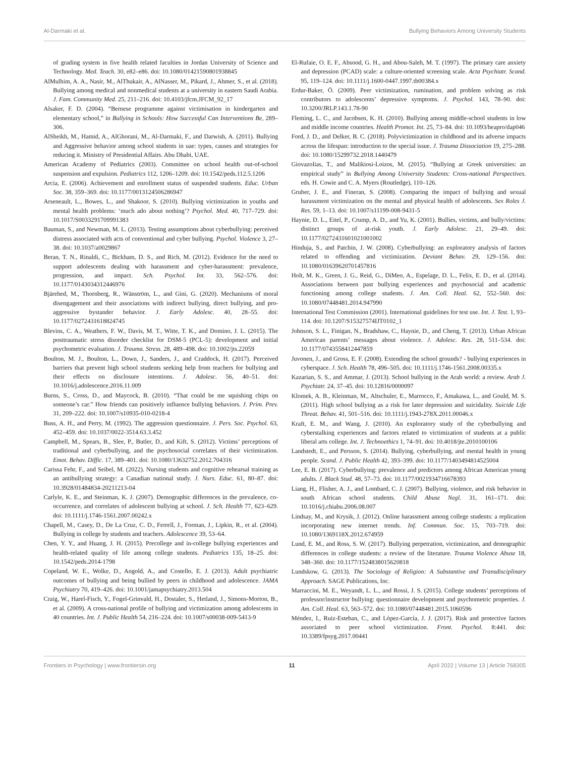Al-Darmaki et al. Bullying Behaviors Among University Students
of grading system in five health related faculties in Jordan University of Science and Technology. Med. Teach. 30, e82–e86. doi: 10.1080/01421590801938845
AlMulhim, A. A., Nasir, M., AlThukair, A., AlNasser, M., Pikard, J., Ahmer, S., et al. (2018). Bullying among medical and nonmedical students at a university in eastern Saudi Arabia. J. Fam. Community Med. 25, 211–216. doi: 10.4103/jfcm.JFCM_92_17
Alsaker, F. D. (2004). “Bernese programme against victimisation in kindergarten and elementary school,” in Bullying in Schools: How Successful Can Interventions Be, 289–306.
AlSheikh, M., Hamid, A., AlGhorani, M., Al-Darmaki, F., and Darwish, A. (2011). Bullying and Aggressive behavior among school students in uae: types, causes and strategies for reducing it. Ministry of Presidential Affairs. Abu Dhabi, UAE.
American Academy of Pediatrics (2003). Committee on school health out-of-school suspension and expulsion. Pediatrics 112, 1206–1209. doi: 10.1542/peds.112.5.1206
Arcia, E. (2006). Achievement and enrollment status of suspended students. Educ. Urban Soc. 38, 359–369. doi: 10.1177/0013124506286947
Arseneault, L., Bowes, L., and Shakoor, S. (2010). Bullying victimization in youths and mental health problems: ‘much ado about nothing’? Psychol. Med. 40, 717–729. doi: 10.1017/S0033291709991383
Bauman, S., and Newman, M. L. (2013). Testing assumptions about cyberbullying: perceived distress associated with acts of conventional and cyber bullying. Psychol. Violence 3, 27–38. doi: 10.1037/a0029867
Beran, T. N., Rinaldi, C., Bickham, D. S., and Rich, M. (2012). Evidence for the need to support adolescents dealing with harassment and cyber-harassment: prevalence, progression, and impact. Sch. Psychol. Int. 33, 562–576. doi: 10.1177/0143034312446976
Bjärehed, M., Thornberg, R., Wänström, L., and Gini, G. (2020). Mechanisms of moral disengagement and their associations with indirect bullying, direct bullying, and pro- aggressive bystander behavior. J. Early Adolesc. 40, 28–55. doi: 10.1177/0272431618824745
Blevins, C. A., Weathers, F. W., Davis, M. T., Witte, T. K., and Domino, J. L. (2015). The posttraumatic stress disorder checklist for DSM-5 (PCL-5): development and initial psychometric evaluation. J. Trauma. Stress. 28, 489–498. doi: 10.1002/jts.22059
Boulton, M. J., Boulton, L., Down, J., Sanders, J., and Craddock, H. (2017). Perceived barriers that prevent high school students seeking help from teachers for bullying and their effects on disclosure intentions. J. Adolesc. 56, 40–51. doi: 10.1016/j.adolescence.2016.11.009
Burns, S., Cross, D., and Maycock, B. (2010). “That could be me squishing chips on someone’s car.” How friends can positively influence bullying behaviors. J. Prim. Prev. 31, 209–222. doi: 10.1007/s10935-010-0218-4
Buss, A. H., and Perry, M. (1992). The aggression questionnaire. J. Pers. Soc. Psychol. 63, 452–459. doi: 10.1037/0022-3514.63.3.452
Campbell, M., Spears, B., Slee, P., Butler, D., and Kift, S. (2012). Victims’ perceptions of traditional and cyberbullying, and the psychosocial correlates of their victimization. Emot. Behav. Diffic. 17, 389–401. doi: 10.1080/13632752.2012.704316
Carissa Fehr, F., and Seibel, M. (2022). Nursing students and cognitive rehearsal training as an antibullying strategy: a Canadian national study. J. Nurs. Educ. 61, 80–87. doi: 10.3928/01484834-20211213-04
Carlyle, K. E., and Steinman, K. J. (2007). Demographic differences in the prevalence, co-occurrence, and correlates of adolescent bullying at school. J. Sch. Health 77, 623–629. doi: 10.1111/j.1746-1561.2007.00242.x
Chapell, M., Casey, D., De La Cruz, C. D., Ferrell, J., Forman, J., Lipkin, R., et al. (2004). Bullying in college by students and teachers. Adolescence 39, 53–64.
Chen, Y. Y., and Huang, J. H. (2015). Precollege and in-college bullying experiences and health-related quality of life among college students. Pediatrics 135, 18–25. doi: 10.1542/peds.2014-1798
Copeland, W. E., Wolke, D., Angold, A., and Costello, E. J. (2013). Adult psychiatric outcomes of bullying and being bullied by peers in childhood and adolescence. JAMA Psychiatry 70, 419–426. doi: 10.1001/jamapsychiatry.2013.504
Craig, W., Harel-Fisch, Y., Fogel-Grinvald, H., Dostaler, S., Hetland, J., Simons-Morton, B., et al. (2009). A cross-national profile of bullying and victimization among adolescents in 40 countries. Int. J. Public Health 54, 216–224. doi: 10.1007/s00038-009-5413-9
El-Rufaie, O. E. F., Absood, G. H., and Abou-Saleh, M. T. (1997). The primary care anxiety and depression (PCAD) scale: a culture-oriented screening scale. Acta Psychiatr. Scand. 95, 119–124. doi: 10.1111/j.1600-0447.1997.tb00384.x
Erdur-Baker, Ö. (2009). Peer victimization, rumination, and problem solving as risk contributors to adolescents’ depressive symptoms. J. Psychol. 143, 78–90. doi: 10.3200/JRLP.143.1.78-90
Fleming, L. C., and Jacobsen, K. H. (2010). Bullying among middle-school students in low and middle income countries. Health Promot. Int. 25, 73–84. doi: 10.1093/heapro/dap046
Ford, J. D., and Delker, B. C. (2018). Polyvictimization in childhood and its adverse impacts across the lifespan: introduction to the special issue. J. Trauma Dissociation 19, 275–288. doi: 10.1080/15299732.2018.1440479
Giovazolias, T., and Malikiosi-Loizos, M. (2015). “Bullying at Greek universities: an empirical study” in Bullying Among University Students: Cross-national Perspectives. eds. H. Cowie and C. A. Myers (Routledge), 110–126.
Gruber, J. E., and Fineran, S. (2008). Comparing the impact of bullying and sexual harassment victimization on the mental and physical health of adolescents. Sex Roles J. Res. 59, 1–13. doi: 10.1007/s11199-008-9431-5
Haynie, D. L., Eitel, P., Crump, A. D., and Yu, K. (2001). Bullies, victims, and bully/victims: distinct groups of at-risk youth. J. Early Adolesc. 21, 29–49. doi: 10.1177/0272431601021001002
Hinduja, S., and Patchin, J. W. (2008). Cyberbullying: an exploratory analysis of factors related to offending and victimization. Deviant Behav. 29, 129–156. doi: 10.1080/01639620701457816
Holt, M. K., Green, J. G., Reid, G., DiMeo, A., Espelage, D. L., Felix, E. D., et al. (2014). Associations between past bullying experiences and psychosocial and academic functioning among college students. J. Am. Coll. Heal. 62, 552–560. doi: 10.1080/07448481.2014.947990
International Test Commission (2001). International guidelines for test use. Int. J. Test. 1, 93–114. doi: 10.1207/S15327574IJT0102_1
Johnson, S. L., Finigan, N., Bradshaw, C., Haynie, D., and Cheng, T. (2013). Urban African American parents’ messages about violence. J. Adolesc. Res. 28, 511–534. doi: 10.1177/0743558412447859
Juvonen, J., and Gross, E. F. (2008). Extending the school grounds? - bullying experiences in cyberspace. J. Sch. Health 78, 496–505. doi: 10.1111/j.1746-1561.2008.00335.x
Kazarian, S. S., and Ammar, J. (2013). School bullying in the Arab world: a review. Arab J. Psychiatr. 24, 37–45. doi: 10.12816/0000097
Klomek, A. B., Kleinman, M., Altschuler, E., Marrocco, F., Amakawa, L., and Gould, M. S. (2011). High school bullying as a risk for later depression and suicidality. Suicide Life Threat. Behav. 41, 501–516. doi: 10.1111/j.1943-278X.2011.00046.x
Kraft, E. M., and Wang, J. (2010). An exploratory study of the cyberbullying and cyberstalking experiences and factors related to victimization of students at a public liberal arts college. Int. J. Technoethics 1, 74–91. doi: 10.4018/jte.2010100106
Landstedt, E., and Persson, S. (2014). Bullying, cyberbullying, and mental health in young people. Scand. J. Public Health 42, 393–399. doi: 10.1177/1403494814525004
Lee, E. B. (2017). Cyberbullying: prevalence and predictors among African American young adults. J. Black Stud. 48, 57–73. doi: 10.1177/0021934716678393
Liang, H., Flisher, A. J., and Lombard, C. J. (2007). Bullying, violence, and risk behavior in south African school students. Child Abuse Negl. 31, 161–171. doi: 10.1016/j.chiabu.2006.08.007
Lindsay, M., and Krysik, J. (2012). Online harassment among college students: a replication incorporating new internet trends. Inf. Commun. Soc. 15, 703–719. doi: 10.1080/1369118X.2012.674959
Lund, E. M., and Ross, S. W. (2017). Bullying perpetration, victimization, and demographic differences in college students: a review of the literature. Trauma Violence Abuse 18, 348–360. doi: 10.1177/1524838015620818
Lundskow, G. (2013). The Sociology of Religion: A Substantive and Transdisciplinary Approach. SAGE Publications, Inc.
Marraccini, M. E., Weyandt, L. L., and Rossi, J. S. (2015). College students’ perceptions of professor/instructor bullying: questionnaire development and psychometric properties. J. Am. Coll. Heal. 63, 563–572. doi: 10.1080/07448481.2015.1060596
Méndez, I., Ruiz-Esteban, C., and López-García, J. J. (2017). Risk and protective factors associated to peer school victimization. Front. Psychol. 8:441. doi: 10.3389/fpsyg.2017.00441
Frontiers in Psychology | www.frontiersin.org 11 April 2022 | Volume 13 | Article 768305